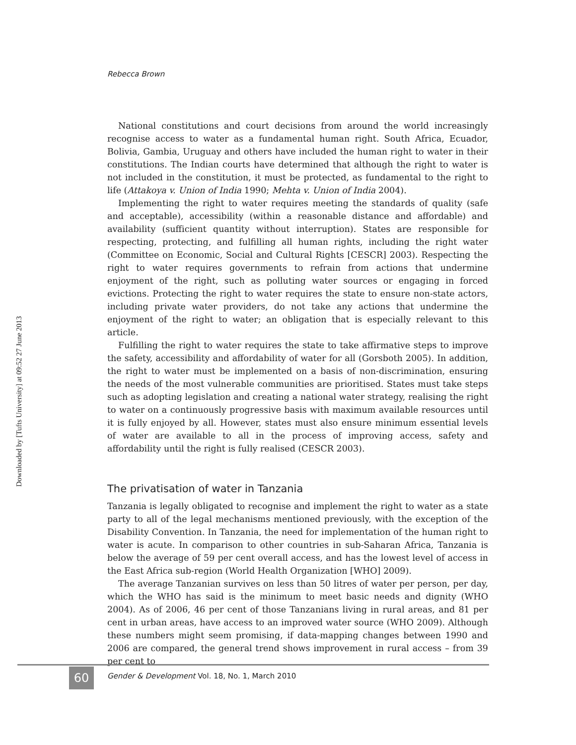Downloaded by [Tufts University] at 09:52 27 June 2013
Rebecca Brown
National constitutions and court decisions from around the world increasingly recognise access to water as a fundamental human right. South Africa, Ecuador, Bolivia, Gambia, Uruguay and others have included the human right to water in their constitutions. The Indian courts have determined that although the right to water is not included in the constitution, it must be protected, as fundamental to the right to life (Attakoya v. Union of India 1990; Mehta v. Union of India 2004).
Implementing the right to water requires meeting the standards of quality (safe and acceptable), accessibility (within a reasonable distance and affordable) and availability (sufficient quantity without interruption). States are responsible for respecting, protecting, and fulfilling all human rights, including the right water (Committee on Economic, Social and Cultural Rights [CESCR] 2003). Respecting the right to water requires governments to refrain from actions that undermine enjoyment of the right, such as polluting water sources or engaging in forced evictions. Protecting the right to water requires the state to ensure non-state actors, including private water providers, do not take any actions that undermine the enjoyment of the right to water; an obligation that is especially relevant to this article.
Fulfilling the right to water requires the state to take affirmative steps to improve the safety, accessibility and affordability of water for all (Gorsboth 2005). In addition, the right to water must be implemented on a basis of non-discrimination, ensuring the needs of the most vulnerable communities are prioritised. States must take steps such as adopting legislation and creating a national water strategy, realising the right to water on a continuously progressive basis with maximum available resources until it is fully enjoyed by all. However, states must also ensure minimum essential levels of water are available to all in the process of improving access, safety and affordability until the right is fully realised (CESCR 2003).
The privatisation of water in Tanzania
Tanzania is legally obligated to recognise and implement the right to water as a state party to all of the legal mechanisms mentioned previously, with the exception of the Disability Convention. In Tanzania, the need for implementation of the human right to water is acute. In comparison to other countries in sub-Saharan Africa, Tanzania is below the average of 59 per cent overall access, and has the lowest level of access in the East Africa sub-region (World Health Organization [WHO] 2009).
The average Tanzanian survives on less than 50 litres of water per person, per day, which the WHO has said is the minimum to meet basic needs and dignity (WHO 2004). As of 2006, 46 per cent of those Tanzanians living in rural areas, and 81 per cent in urban areas, have access to an improved water source (WHO 2009). Although these numbers might seem promising, if data-mapping changes between 1990 and 2006 are compared, the general trend shows improvement in rural access – from 39 per cent to
60
Gender & Development Vol. 18, No. 1, March 2010